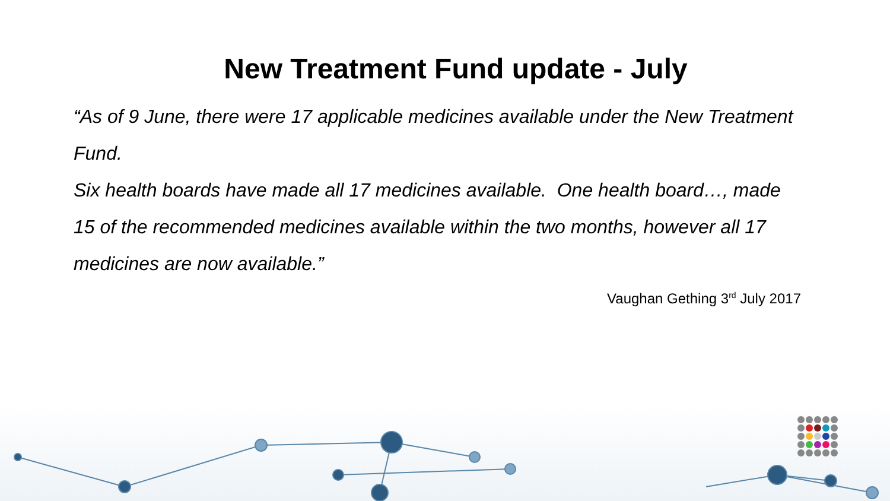New Treatment Fund update - July
“As of 9 June, there were 17 applicable medicines available under the New Treatment Fund.
Six health boards have made all 17 medicines available. One health board…, made 15 of the recommended medicines available within the two months, however all 17 medicines are now available.”
Vaughan Gething 3<sup>rd</sup> July 2017